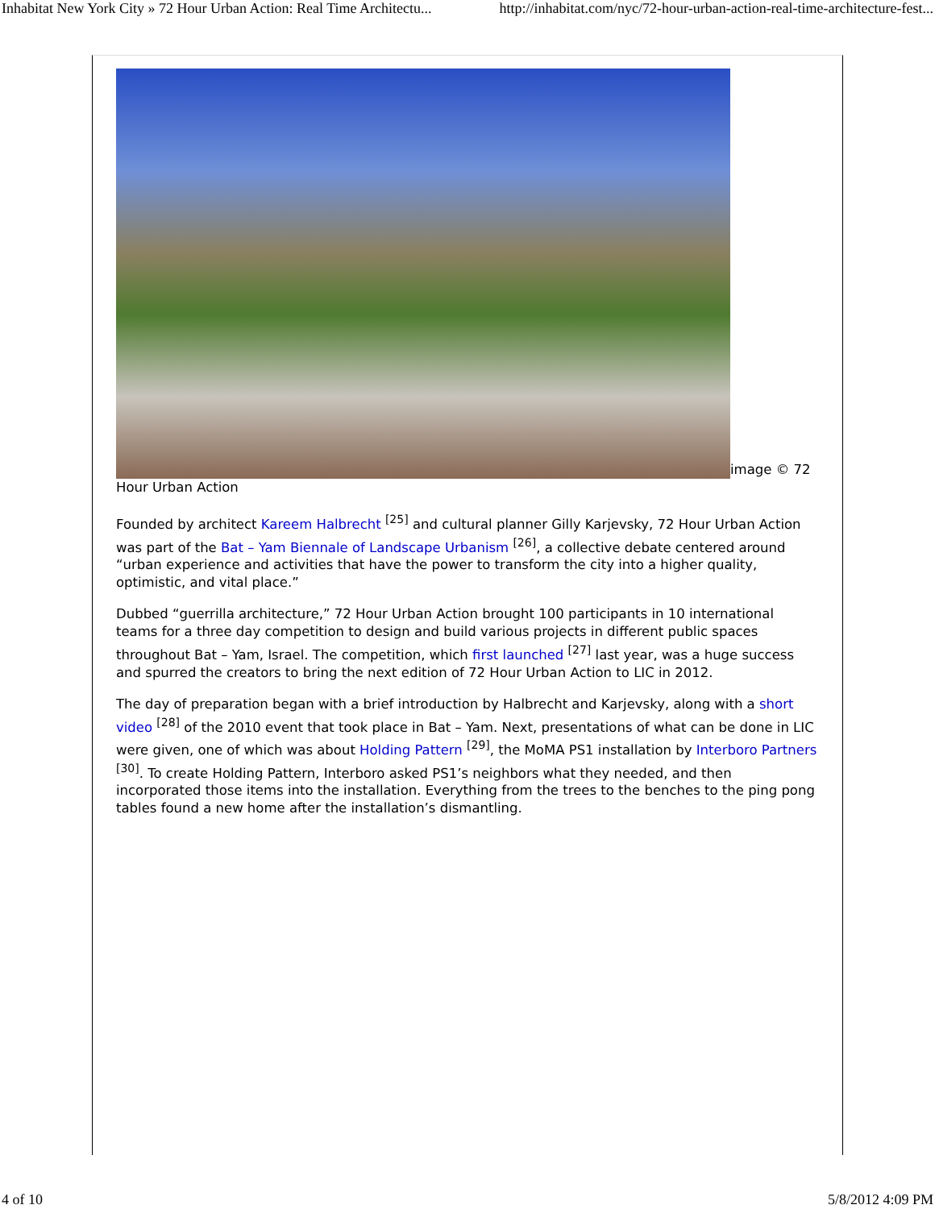Inhabitat New York City » 72 Hour Urban Action: Real Time Architectu... http://inhabitat.com/nyc/72-hour-urban-action-real-time-architecture-fest...
image © 72 Hour Urban Action
Founded by architect Kareem Halbrecht <sup>[25]</sup> and cultural planner Gilly Karjevsky, 72 Hour Urban Action was part of the Bat – Yam Biennale of Landscape Urbanism <sup>[26]</sup>, a collective debate centered around “urban experience and activities that have the power to transform the city into a higher quality, optimistic, and vital place.”
Dubbed “guerrilla architecture,” 72 Hour Urban Action brought 100 participants in 10 international teams for a three day competition to design and build various projects in different public spaces throughout Bat – Yam, Israel. The competition, which first launched <sup>[27]</sup> last year, was a huge success and spurred the creators to bring the next edition of 72 Hour Urban Action to LIC in 2012.
The day of preparation began with a brief introduction by Halbrecht and Karjevsky, along with a short video <sup>[28]</sup> of the 2010 event that took place in Bat – Yam. Next, presentations of what can be done in LIC were given, one of which was about Holding Pattern <sup>[29]</sup>, the MoMA PS1 installation by Interboro Partners <sup>[30]</sup>. To create Holding Pattern, Interboro asked PS1’s neighbors what they needed, and then incorporated those items into the installation. Everything from the trees to the benches to the ping pong tables found a new home after the installation’s dismantling.
4 of 10 5/8/2012 4:09 PM